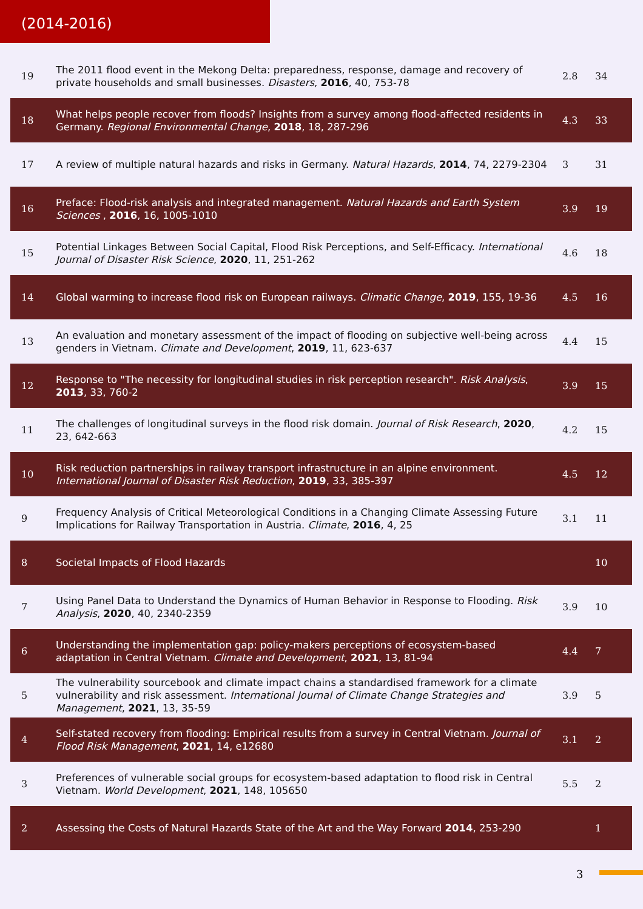(2014-2016)
| 19 | The 2011 flood event in the Mekong Delta: preparedness, response, damage and recovery of private households and small businesses. Disasters , 2016 , 40, 753-78 | 2.8 | 34 |
| 18 | What helps people recover from floods? Insights from a survey among flood-affected residents in Germany. Regional Environmental Change , 2018 , 18, 287-296 | 4.3 | 33 |
| 17 | A review of multiple natural hazards and risks in Germany. Natural Hazards , 2014 , 74, 2279-2304 | 3 | 31 |
| 16 | Preface: Flood-risk analysis and integrated management. Natural Hazards and Earth System Sciences , 2016 , 16, 1005-1010 | 3.9 | 19 |
| 15 | Potential Linkages Between Social Capital, Flood Risk Perceptions, and Self-Efficacy. International Journal of Disaster Risk Science , 2020 , 11, 251-262 | 4.6 | 18 |
| 14 | Global warming to increase flood risk on European railways. Climatic Change , 2019 , 155, 19-36 | 4.5 | 16 |
| 13 | An evaluation and monetary assessment of the impact of flooding on subjective well-being across genders in Vietnam. Climate and Development , 2019 , 11, 623-637 | 4.4 | 15 |
| 12 | Response to "The necessity for longitudinal studies in risk perception research". Risk Analysis , 2013 , 33, 760-2 | 3.9 | 15 |
| 11 | The challenges of longitudinal surveys in the flood risk domain. Journal of Risk Research , 2020 , 23, 642-663 | 4.2 | 15 |
| 10 | Risk reduction partnerships in railway transport infrastructure in an alpine environment. International Journal of Disaster Risk Reduction , 2019 , 33, 385-397 | 4.5 | 12 |
| 9 | Frequency Analysis of Critical Meteorological Conditions in a Changing Climate Assessing Future Implications for Railway Transportation in Austria. Climate , 2016 , 4, 25 | 3.1 | 11 |
| 8 | Societal Impacts of Flood Hazards | | 10 |
| 7 | Using Panel Data to Understand the Dynamics of Human Behavior in Response to Flooding. Risk Analysis , 2020 , 40, 2340-2359 | 3.9 | 10 |
| 6 | Understanding the implementation gap: policy-makers perceptions of ecosystem-based adaptation in Central Vietnam. Climate and Development , 2021 , 13, 81-94 | 4.4 | 7 |
| 5 | The vulnerability sourcebook and climate impact chains a standardised framework for a climate vulnerability and risk assessment. International Journal of Climate Change Strategies and Management , 2021 , 13, 35-59 | 3.9 | 5 |
| 4 | Self-stated recovery from flooding: Empirical results from a survey in Central Vietnam. Journal of Flood Risk Management , 2021 , 14, e12680 | 3.1 | 2 |
| 3 | Preferences of vulnerable social groups for ecosystem-based adaptation to flood risk in Central Vietnam. World Development , 2021 , 148, 105650 | 5.5 | 2 |
| 2 | Assessing the Costs of Natural Hazards State of the Art and the Way Forward 2014 , 253-290 | | 1 |
3